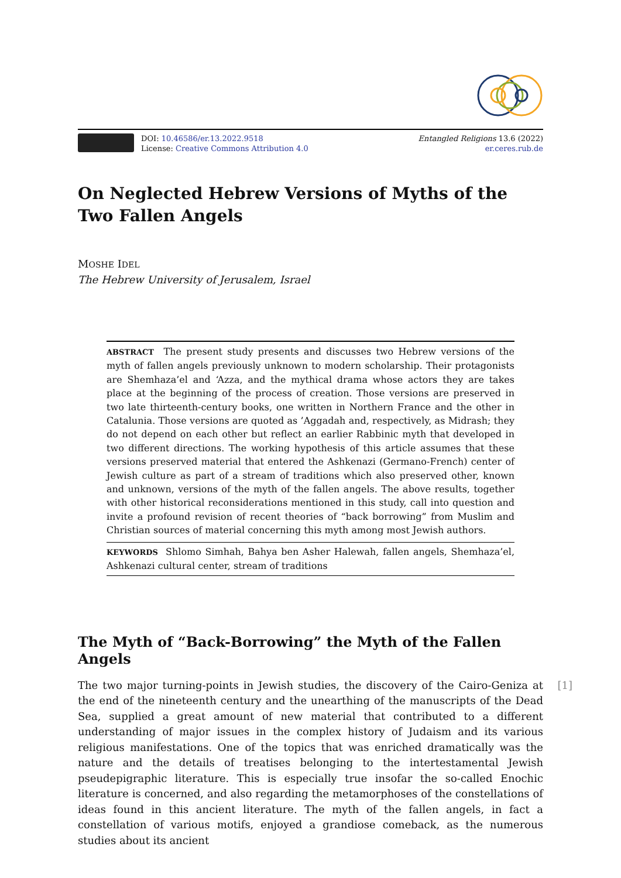DOI: 10.46586/er.13.2022.9518
License: Creative Commons Attribution 4.0
Entangled Religions 13.6 (2022)
er.ceres.rub.de
On Neglected Hebrew Versions of Myths of the Two Fallen Angels
MOSHE IDEL
The Hebrew University of Jerusalem, Israel
ABSTRACT The present study presents and discusses two Hebrew versions of the myth of fallen angels previously unknown to modern scholarship. Their protagonists are Shemhaza’el and ‘Azza, and the mythical drama whose actors they are takes place at the beginning of the process of creation. Those versions are preserved in two late thirteenth-century books, one written in Northern France and the other in Catalunia. Those versions are quoted as ’Aggadah and, respectively, as Midrash; they do not depend on each other but reflect an earlier Rabbinic myth that developed in two different directions. The working hypothesis of this article assumes that these versions preserved material that entered the Ashkenazi (Germano-French) center of Jewish culture as part of a stream of traditions which also preserved other, known and unknown, versions of the myth of the fallen angels. The above results, together with other historical reconsiderations mentioned in this study, call into question and invite a profound revision of recent theories of “back borrowing” from Muslim and Christian sources of material concerning this myth among most Jewish authors.
KEYWORDS Shlomo Simhah, Bahya ben Asher Halewah, fallen angels, Shemhaza’el, Ashkenazi cultural center, stream of traditions
The Myth of “Back-Borrowing” the Myth of the Fallen Angels
[1] The two major turning-points in Jewish studies, the discovery of the Cairo-Geniza at the end of the nineteenth century and the unearthing of the manuscripts of the Dead Sea, supplied a great amount of new material that contributed to a different understanding of major issues in the complex history of Judaism and its various religious manifestations. One of the topics that was enriched dramatically was the nature and the details of treatises belonging to the intertestamental Jewish pseudepigraphic literature. This is especially true insofar the so-called Enochic literature is concerned, and also regarding the metamorphoses of the constellations of ideas found in this ancient literature. The myth of the fallen angels, in fact a constellation of various motifs, enjoyed a grandiose comeback, as the numerous studies about its ancient